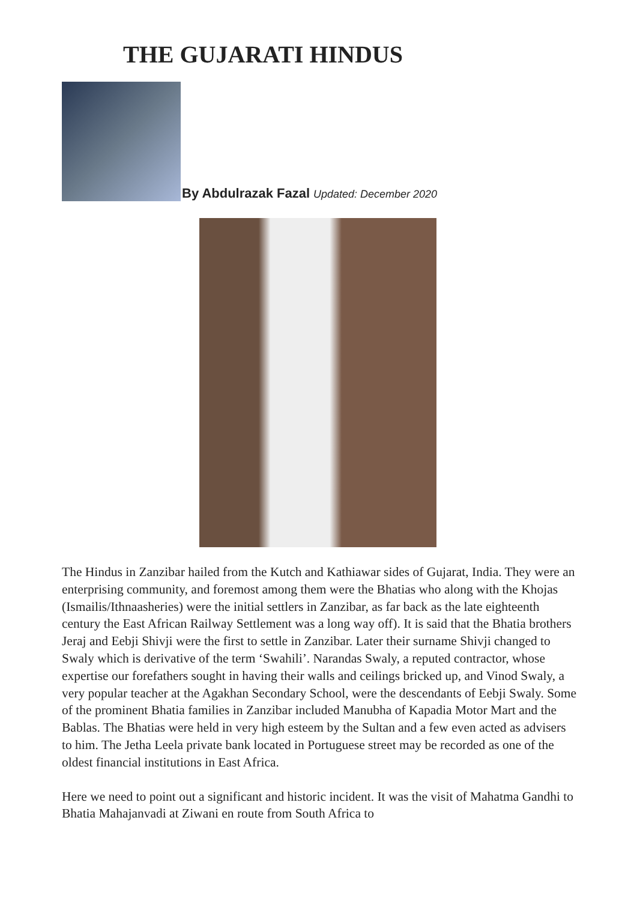THE GUJARATI HINDUS
By Abdulrazak Fazal Updated: December 2020
The Hindus in Zanzibar hailed from the Kutch and Kathiawar sides of Gujarat, India. They were an enterprising community, and foremost among them were the Bhatias who along with the Khojas (Ismailis/Ithnaasheries) were the initial settlers in Zanzibar, as far back as the late eighteenth century the East African Railway Settlement was a long way off). It is said that the Bhatia brothers Jeraj and Eebji Shivji were the first to settle in Zanzibar. Later their surname Shivji changed to Swaly which is derivative of the term ‘Swahili’. Narandas Swaly, a reputed contractor, whose expertise our forefathers sought in having their walls and ceilings bricked up, and Vinod Swaly, a very popular teacher at the Agakhan Secondary School, were the descendants of Eebji Swaly. Some of the prominent Bhatia families in Zanzibar included Manubha of Kapadia Motor Mart and the Bablas. The Bhatias were held in very high esteem by the Sultan and a few even acted as advisers to him. The Jetha Leela private bank located in Portuguese street may be recorded as one of the oldest financial institutions in East Africa.
Here we need to point out a significant and historic incident. It was the visit of Mahatma Gandhi to Bhatia Mahajanvadi at Ziwani en route from South Africa to